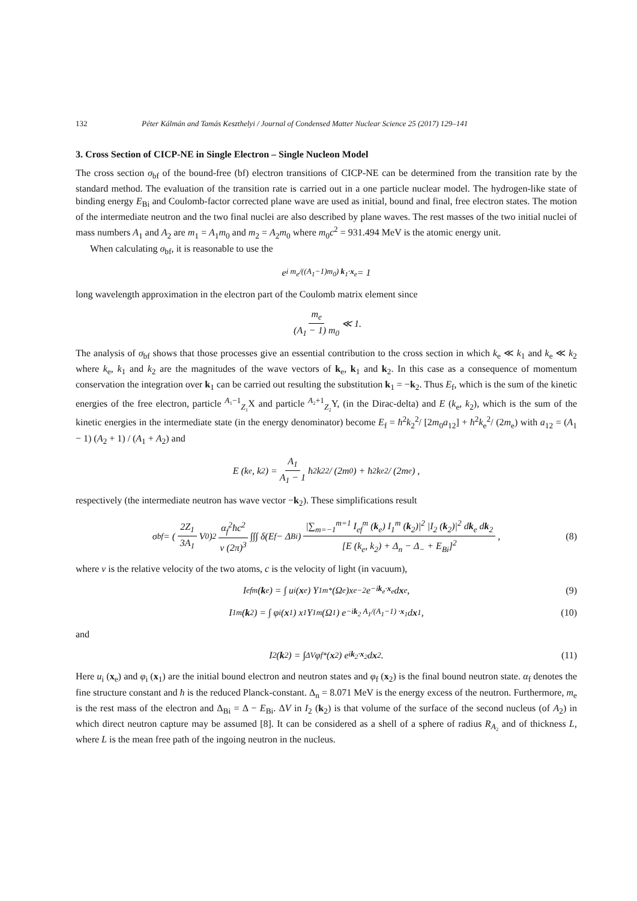132 Péter Kálmán and Tamás Keszthelyi / Journal of Condensed Matter Nuclear Science 25 (2017) 129–141
3. Cross Section of CICP-NE in Single Electron – Single Nucleon Model
The cross section σ<sub>bf</sub> of the bound-free (bf) electron transitions of CICP-NE can be determined from the transition rate by the standard method. The evaluation of the transition rate is carried out in a one particle nuclear model. The hydrogen-like state of binding energy E<sub>Bi</sub> and Coulomb-factor corrected plane wave are used as initial, bound and final, free electron states. The motion of the intermediate neutron and the two final nuclei are also described by plane waves. The rest masses of the two initial nuclei of mass numbers A<sub>1</sub> and A<sub>2</sub> are m<sub>1</sub> = A<sub>1</sub>m<sub>0</sub> and m<sub>2</sub> = A<sub>2</sub>m<sub>0</sub> where m<sub>0</sub>c<sup>2</sup> = 931.494 MeV is the atomic energy unit.
When calculating σ<sub>bf</sub>, it is reasonable to use the
e<sup>i m<sub>e</sub>/((A<sub>1</sub>−1)m<sub>0</sub>) k<sub>1</sub>·x<sub>e</sub></sup> = 1
long wavelength approximation in the electron part of the Coulomb matrix element since
m<sub>e</sub> (A<sub>1</sub> − 1) m<sub>0</sub> ≪ 1.
The analysis of σ<sub>bf</sub> shows that those processes give an essential contribution to the cross section in which k<sub>e</sub> ≪ k<sub>1</sub> and k<sub>e</sub> ≪ k<sub>2</sub> where k<sub>e</sub>, k<sub>1</sub> and k<sub>2</sub> are the magnitudes of the wave vectors of k<sub>e</sub>, k<sub>1</sub> and k<sub>2</sub>. In this case as a consequence of momentum conservation the integration over k<sub>1</sub> can be carried out resulting the substitution k<sub>1</sub> = −k<sub>2</sub>. Thus E<sub>f</sub>, which is the sum of the kinetic energies of the free electron, particle <sup>A₁−1</sup><sub>Z₁</sub>X and particle <sup>A₂+1</sup><sub>Z₂</sub>Y, (in the Dirac-delta) and E (k<sub>e</sub>, k<sub>2</sub>), which is the sum of the kinetic energies in the intermediate state (in the energy denominator) become E<sub>f</sub> = ħ<sup>2</sup>k<sub>2</sub><sup>2</sup>/ [2m<sub>0</sub>a<sub>12</sub>] + ħ<sup>2</sup>k<sub>e</sub><sup>2</sup>/ (2m<sub>e</sub>) with a<sub>12</sub> = (A<sub>1</sub> − 1) (A<sub>2</sub> + 1) / (A<sub>1</sub> + A<sub>2</sub>) and
E (k<sub>e</sub>, k<sub>2</sub>) = A<sub>1</sub> A<sub>1</sub> − 1 ħ<sup>2</sup>k<sub>2</sub><sup>2</sup>/ (2m<sub>0</sub>) + ħ<sup>2</sup>k<sub>e</sub><sup>2</sup>/ (2m<sub>e</sub>) ,
respectively (the intermediate neutron has wave vector −k<sub>2</sub>). These simplifications result
σ<sub>bf</sub> = (2Z<sub>1</sub> 3A<sub>1</sub> V<sub>0</sub>)<sup>2</sup> α<sub>f</sub><sup>2</sup>ħc<sup>2</sup> v (2π)<sup>3</sup> ∫∫∫ δ(E<sub>f</sub> − Δ<sub>Bi</sub>) |∑<sub>m=−1</sub><sup>m=1</sup> I<sub>ef</sub><sup>m</sup> (k<sub>e</sub>) I<sub>1</sub><sup>m</sup> (k<sub>2</sub>)|<sup>2</sup> |I<sub>2</sub> (k<sub>2</sub>)|<sup>2</sup> dk<sub>e</sub> dk<sub>2</sub> [E (k<sub>e</sub>, k<sub>2</sub>) + Δ<sub>n</sub> − Δ<sub>−</sub> + E<sub>Bi</sub>]<sup>2</sup>, (8)
where v is the relative velocity of the two atoms, c is the velocity of light (in vacuum),
I<sub>ef</sub><sup>m</sup> (k<sub>e</sub>) = ∫ u<sub>i</sub> (x<sub>e</sub>) Y<sub>1m</sub><sup>*</sup>(Ω<sub>e</sub>)x<sub>e</sub><sup>−2</sup>e<sup>−ik<sub>e</sub>·x<sub>e</sub></sup> d x<sub>e</sub>, (9)
I<sub>1</sub><sup>m</sup> (k<sub>2</sub>) = ∫ φ<sub>i</sub> (x<sub>1</sub>) x<sub>1</sub>Y<sub>1m</sub>(Ω<sub>1</sub>) e<sup>−ik<sub>2</sub> A<sub>1</sub>/(A<sub>1</sub>−1) ·x<sub>1</sub></sup> d x<sub>1</sub>, (10)
and
I<sub>2</sub> (k<sub>2</sub>) = ∫<sub>ΔV</sub> φ<sub>f</sub><sup>*</sup> (x<sub>2</sub>) e<sup>ik<sub>2</sub>·x<sub>2</sub></sup> d x<sub>2</sub>. (11)
Here u<sub>i</sub> (x<sub>e</sub>) and φ<sub>i</sub> (x<sub>1</sub>) are the initial bound electron and neutron states and φ<sub>f</sub> (x<sub>2</sub>) is the final bound neutron state. α<sub>f</sub> denotes the fine structure constant and ħ is the reduced Planck-constant. Δ<sub>n</sub> = 8.071 MeV is the energy excess of the neutron. Furthermore, m<sub>e</sub> is the rest mass of the electron and Δ<sub>Bi</sub> = Δ − E<sub>Bi</sub>. ΔV in I<sub>2</sub> (k<sub>2</sub>) is that volume of the surface of the second nucleus (of A<sub>2</sub>) in which direct neutron capture may be assumed [8]. It can be considered as a shell of a sphere of radius R<sub>A₂</sub> and of thickness L, where L is the mean free path of the ingoing neutron in the nucleus.